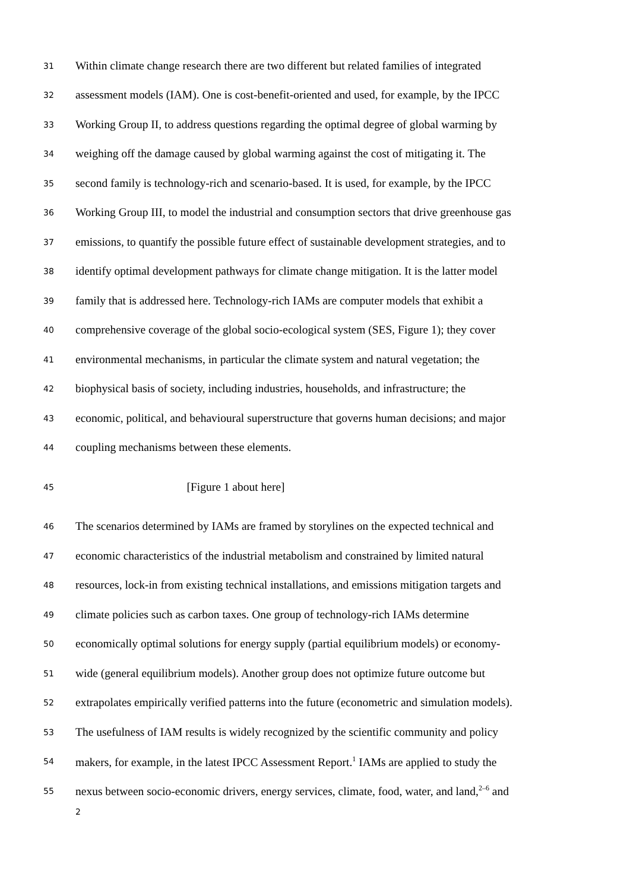31 Within climate change research there are two different but related families of integrated
32 assessment models (IAM). One is cost-benefit-oriented and used, for example, by the IPCC
33 Working Group II, to address questions regarding the optimal degree of global warming by
34 weighing off the damage caused by global warming against the cost of mitigating it. The
35 second family is technology-rich and scenario-based. It is used, for example, by the IPCC
36 Working Group III, to model the industrial and consumption sectors that drive greenhouse gas
37 emissions, to quantify the possible future effect of sustainable development strategies, and to
38 identify optimal development pathways for climate change mitigation. It is the latter model
39 family that is addressed here. Technology-rich IAMs are computer models that exhibit a
40 comprehensive coverage of the global socio-ecological system (SES, Figure 1); they cover
41 environmental mechanisms, in particular the climate system and natural vegetation; the
42 biophysical basis of society, including industries, households, and infrastructure; the
43 economic, political, and behavioural superstructure that governs human decisions; and major
44 coupling mechanisms between these elements.
45 [Figure 1 about here]
46 The scenarios determined by IAMs are framed by storylines on the expected technical and
47 economic characteristics of the industrial metabolism and constrained by limited natural
48 resources, lock-in from existing technical installations, and emissions mitigation targets and
49 climate policies such as carbon taxes. One group of technology-rich IAMs determine
50 economically optimal solutions for energy supply (partial equilibrium models) or economy-
51 wide (general equilibrium models). Another group does not optimize future outcome but
52 extrapolates empirically verified patterns into the future (econometric and simulation models).
53 The usefulness of IAM results is widely recognized by the scientific community and policy
54 makers, for example, in the latest IPCC Assessment Report.<sup>1</sup> IAMs are applied to study the
55 nexus between socio-economic drivers, energy services, climate, food, water, and land,<sup>2–6</sup> and
2